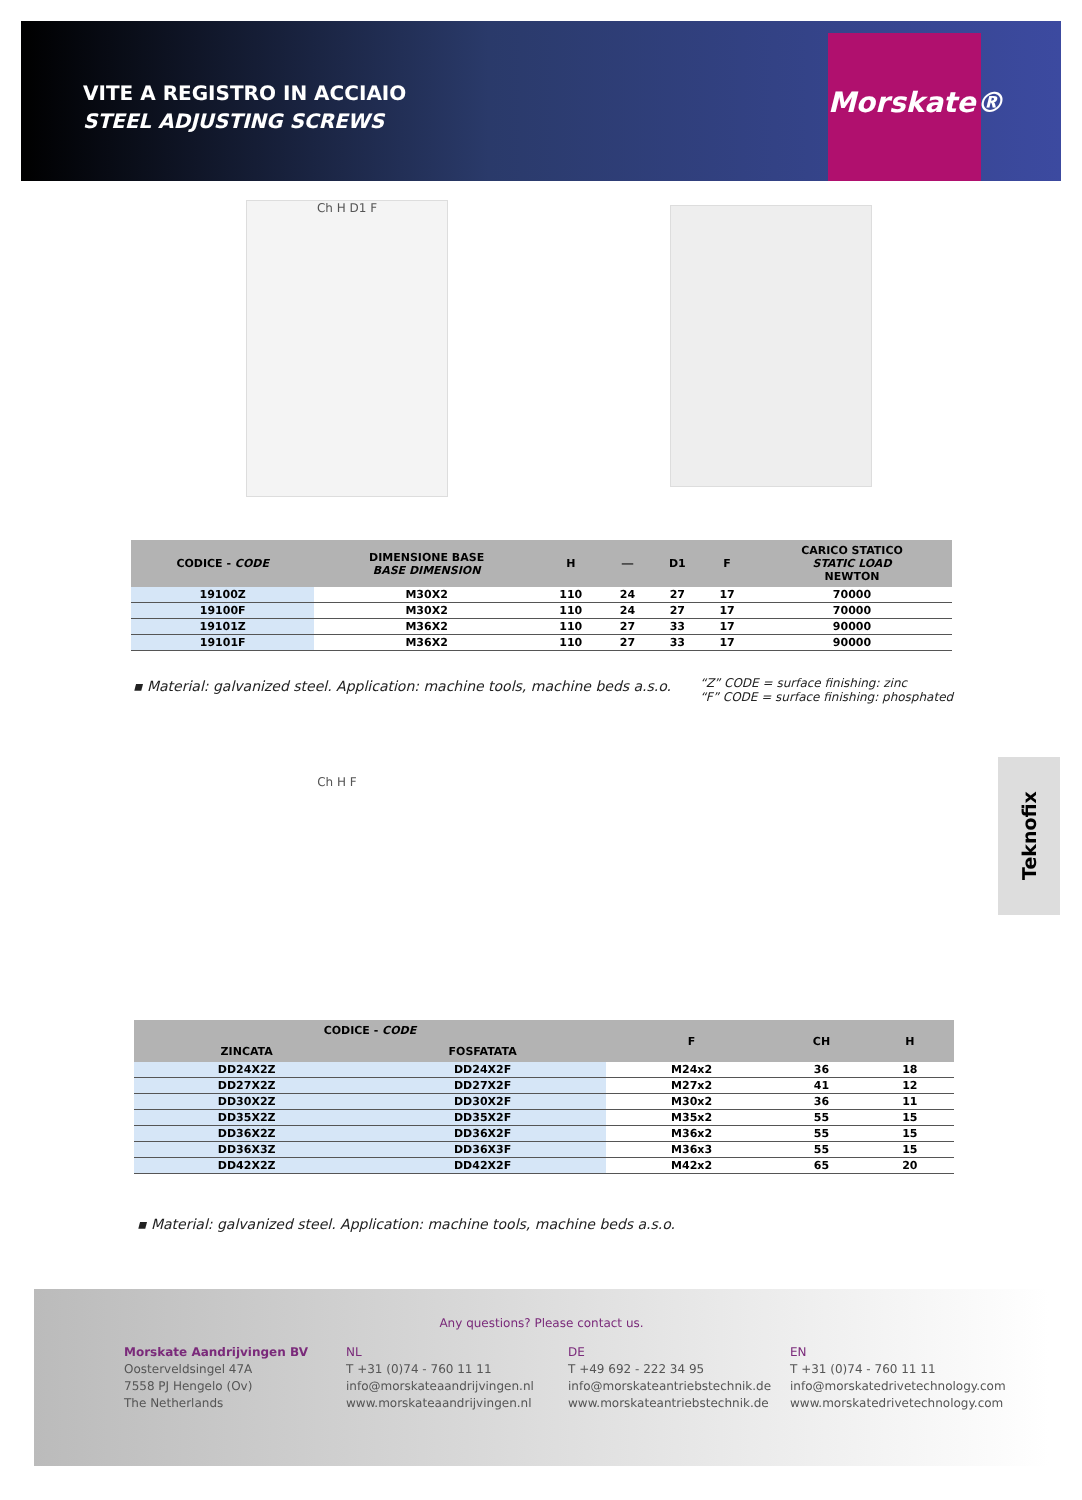VITE A REGISTRO IN ACCIAIO
STEEL ADJUSTING SCREWS
Morskate®
Ch H D1 F
| CODICE - CODE | DIMENSIONE BASE BASE DIMENSION | H | ⎯ | D1 | F | CARICO STATICO STATIC LOAD NEWTON |
| --- | --- | --- | --- | --- | --- | --- |
| 19100Z | M30X2 | 110 | 24 | 27 | 17 | 70000 |
| 19100F | M30X2 | 110 | 24 | 27 | 17 | 70000 |
| 19101Z | M36X2 | 110 | 27 | 33 | 17 | 90000 |
| 19101F | M36X2 | 110 | 27 | 33 | 17 | 90000 |
▪ Material: galvanized steel. Application: machine tools, machine beds a.s.o.
“Z” CODE = surface finishing: zinc
“F” CODE = surface finishing: phosphated
Ch H F
Teknofix
| CODICE - CODE | | F | CH | H |
| --- | --- | --- | --- | --- |
| ZINCATA | FOSFATATA | | | |
| DD24X2Z | DD24X2F | M24x2 | 36 | 18 |
| DD27X2Z | DD27X2F | M27x2 | 41 | 12 |
| DD30X2Z | DD30X2F | M30x2 | 36 | 11 |
| DD35X2Z | DD35X2F | M35x2 | 55 | 15 |
| DD36X2Z | DD36X2F | M36x2 | 55 | 15 |
| DD36X3Z | DD36X3F | M36x3 | 55 | 15 |
| DD42X2Z | DD42X2F | M42x2 | 65 | 20 |
▪ Material: galvanized steel. Application: machine tools, machine beds a.s.o.
Any questions? Please contact us.
Morskate Aandrijvingen BV
Oosterveldsingel 47A
7558 PJ Hengelo (Ov)
The Netherlands
NL
T +31 (0)74 - 760 11 11
info@morskateaandrijvingen.nl
www.morskateaandrijvingen.nl
DE
T +49 692 - 222 34 95
info@morskateantriebstechnik.de
www.morskateantriebstechnik.de
EN
T +31 (0)74 - 760 11 11
info@morskatedrivetechnology.com
www.morskatedrivetechnology.com